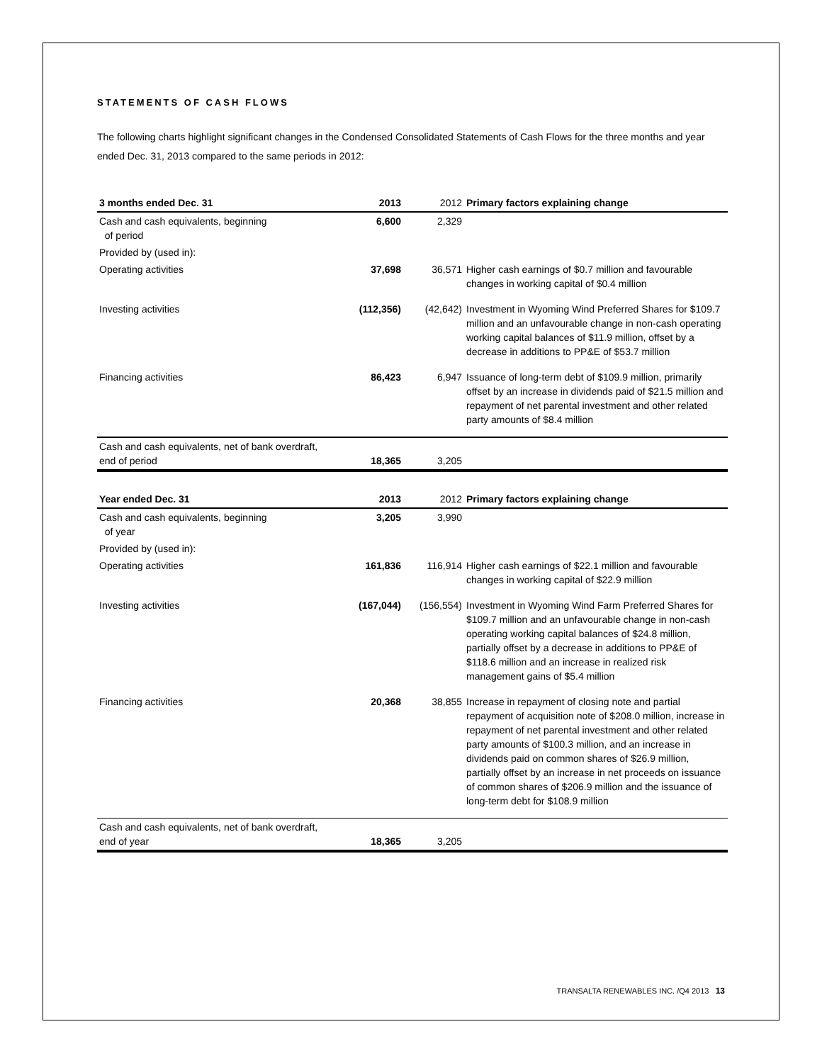STATEMENTS OF CASH FLOWS
The following charts highlight significant changes in the Condensed Consolidated Statements of Cash Flows for the three months and year ended Dec. 31, 2013 compared to the same periods in 2012:
| 3 months ended Dec. 31 | 2013 | 2012 | Primary factors explaining change |
| --- | --- | --- | --- |
| Cash and cash equivalents, beginning of period | 6,600 | 2,329 | |
| Provided by (used in): | | | |
| Operating activities | 37,698 | 36,571 | Higher cash earnings of $0.7 million and favourable changes in working capital of $0.4 million |
| Investing activities | (112,356) | (42,642) | Investment in Wyoming Wind Preferred Shares for $109.7 million and an unfavourable change in non-cash operating working capital balances of $11.9 million, offset by a decrease in additions to PP&E of $53.7 million |
| Financing activities | 86,423 | 6,947 | Issuance of long-term debt of $109.9 million, primarily offset by an increase in dividends paid of $21.5 million and repayment of net parental investment and other related party amounts of $8.4 million |
| Cash and cash equivalents, net of bank overdraft, end of period | 18,365 | 3,205 | |
| Year ended Dec. 31 | 2013 | 2012 | Primary factors explaining change |
| --- | --- | --- | --- |
| Cash and cash equivalents, beginning of year | 3,205 | 3,990 | |
| Provided by (used in): | | | |
| Operating activities | 161,836 | 116,914 | Higher cash earnings of $22.1 million and favourable changes in working capital of $22.9 million |
| Investing activities | (167,044) | (156,554) | Investment in Wyoming Wind Farm Preferred Shares for $109.7 million and an unfavourable change in non-cash operating working capital balances of $24.8 million, partially offset by a decrease in additions to PP&E of $118.6 million and an increase in realized risk management gains of $5.4 million |
| Financing activities | 20,368 | 38,855 | Increase in repayment of closing note and partial repayment of acquisition note of $208.0 million, increase in repayment of net parental investment and other related party amounts of $100.3 million, and an increase in dividends paid on common shares of $26.9 million, partially offset by an increase in net proceeds on issuance of common shares of $206.9 million and the issuance of long-term debt for $108.9 million |
| Cash and cash equivalents, net of bank overdraft, end of year | 18,365 | 3,205 | |
TRANSALTA RENEWABLES INC. /Q4 2013 13